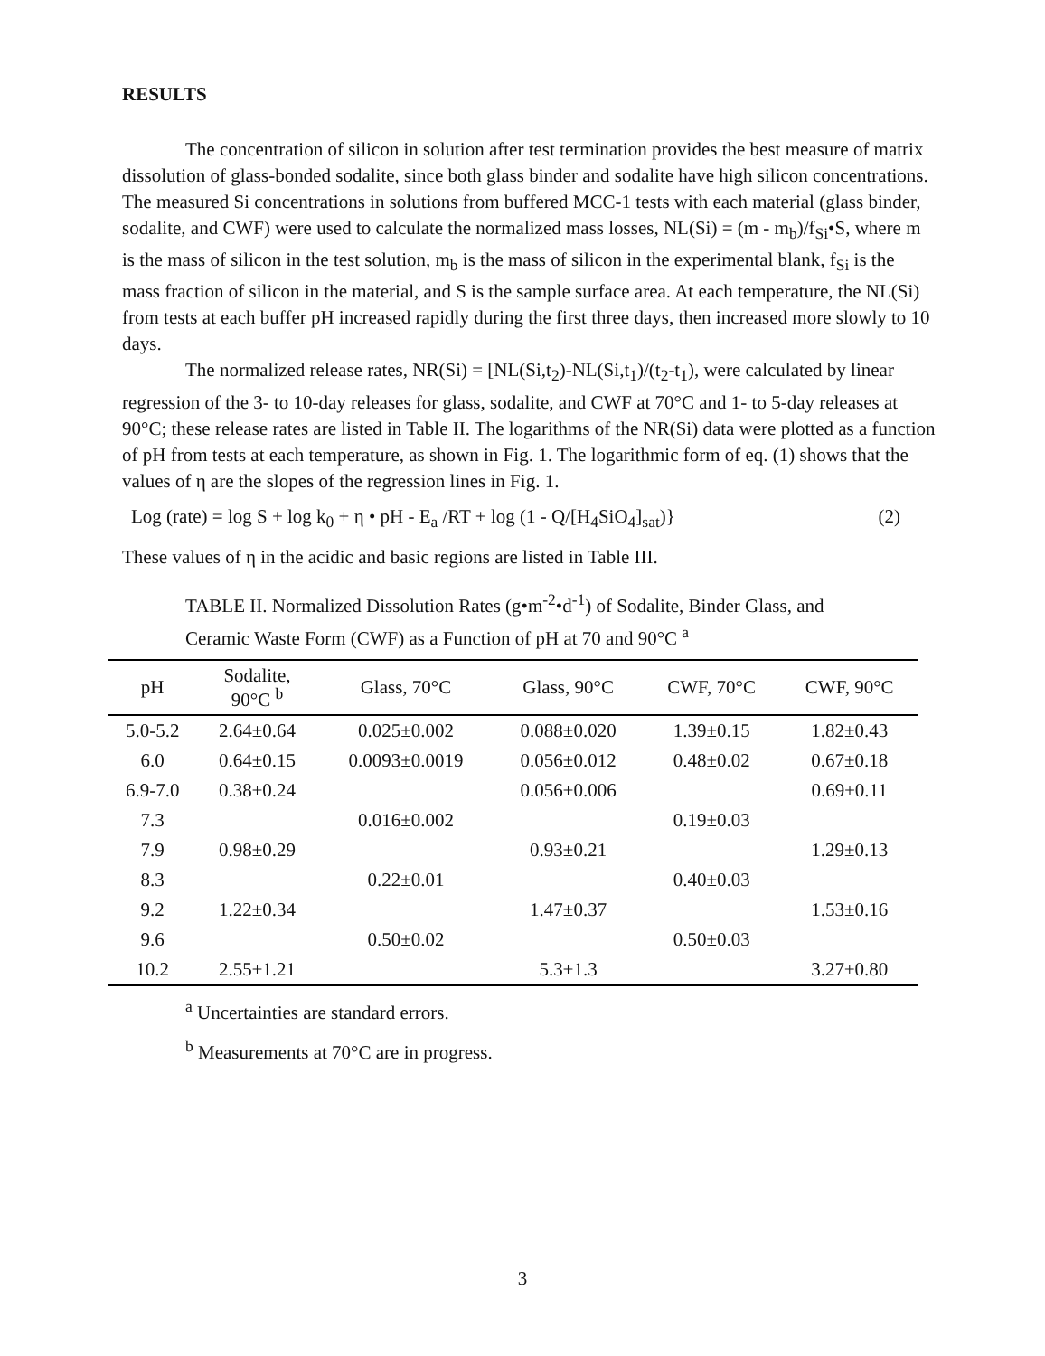RESULTS
The concentration of silicon in solution after test termination provides the best measure of matrix dissolution of glass-bonded sodalite, since both glass binder and sodalite have high silicon concentrations. The measured Si concentrations in solutions from buffered MCC-1 tests with each material (glass binder, sodalite, and CWF) were used to calculate the normalized mass losses, NL(Si) = (m - m<sub>b</sub>)/f<sub>Si</sub>•S, where m is the mass of silicon in the test solution, m<sub>b</sub> is the mass of silicon in the experimental blank, f<sub>Si</sub> is the mass fraction of silicon in the material, and S is the sample surface area. At each temperature, the NL(Si) from tests at each buffer pH increased rapidly during the first three days, then increased more slowly to 10 days.
The normalized release rates, NR(Si) = [NL(Si,t<sub>2</sub>)-NL(Si,t<sub>1</sub>)/(t<sub>2</sub>-t<sub>1</sub>), were calculated by linear regression of the 3- to 10-day releases for glass, sodalite, and CWF at 70°C and 1- to 5-day releases at 90°C; these release rates are listed in Table II. The logarithms of the NR(Si) data were plotted as a function of pH from tests at each temperature, as shown in Fig. 1. The logarithmic form of eq. (1) shows that the values of η are the slopes of the regression lines in Fig. 1.
Log (rate) = log S + log k<sub>0</sub> + η • pH - E<sub>a</sub> /RT + log (1 - Q/[H<sub>4</sub>SiO<sub>4</sub>]<sub>sat</sub>)} (2)
These values of η in the acidic and basic regions are listed in Table III.
TABLE II. Normalized Dissolution Rates (g•m<sup>-2</sup>•d<sup>-1</sup>) of Sodalite, Binder Glass, and Ceramic Waste Form (CWF) as a Function of pH at 70 and 90°C <sup>a</sup>
| pH | Sodalite, 90°C <sup>b</sup> | Glass, 70°C | Glass, 90°C | CWF, 70°C | CWF, 90°C |
| --- | --- | --- | --- | --- | --- |
| 5.0-5.2 | 2.64±0.64 | 0.025±0.002 | 0.088±0.020 | 1.39±0.15 | 1.82±0.43 |
| 6.0 | 0.64±0.15 | 0.0093±0.0019 | 0.056±0.012 | 0.48±0.02 | 0.67±0.18 |
| 6.9-7.0 | 0.38±0.24 | | 0.056±0.006 | | 0.69±0.11 |
| 7.3 | | 0.016±0.002 | | 0.19±0.03 | |
| 7.9 | 0.98±0.29 | | 0.93±0.21 | | 1.29±0.13 |
| 8.3 | | 0.22±0.01 | | 0.40±0.03 | |
| 9.2 | 1.22±0.34 | | 1.47±0.37 | | 1.53±0.16 |
| 9.6 | | 0.50±0.02 | | 0.50±0.03 | |
| 10.2 | 2.55±1.21 | | 5.3±1.3 | | 3.27±0.80 |
<sup>a</sup> Uncertainties are standard errors.
<sup>b</sup> Measurements at 70°C are in progress.
3